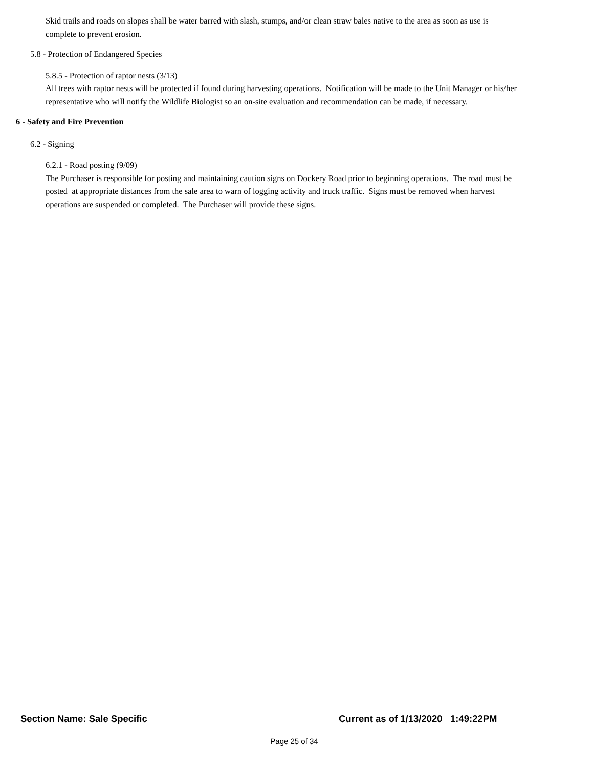Skid trails and roads on slopes shall be water barred with slash, stumps, and/or clean straw bales native to the area as soon as use is complete to prevent erosion.
5.8 - Protection of Endangered Species
5.8.5 - Protection of raptor nests (3/13)
All trees with raptor nests will be protected if found during harvesting operations. Notification will be made to the Unit Manager or his/her representative who will notify the Wildlife Biologist so an on-site evaluation and recommendation can be made, if necessary.
6 - Safety and Fire Prevention
6.2 - Signing
6.2.1 - Road posting (9/09)
The Purchaser is responsible for posting and maintaining caution signs on Dockery Road prior to beginning operations. The road must be posted at appropriate distances from the sale area to warn of logging activity and truck traffic. Signs must be removed when harvest operations are suspended or completed. The Purchaser will provide these signs.
Section Name: Sale Specific Current as of 1/13/2020 1:49:22PM
Page 25 of 34